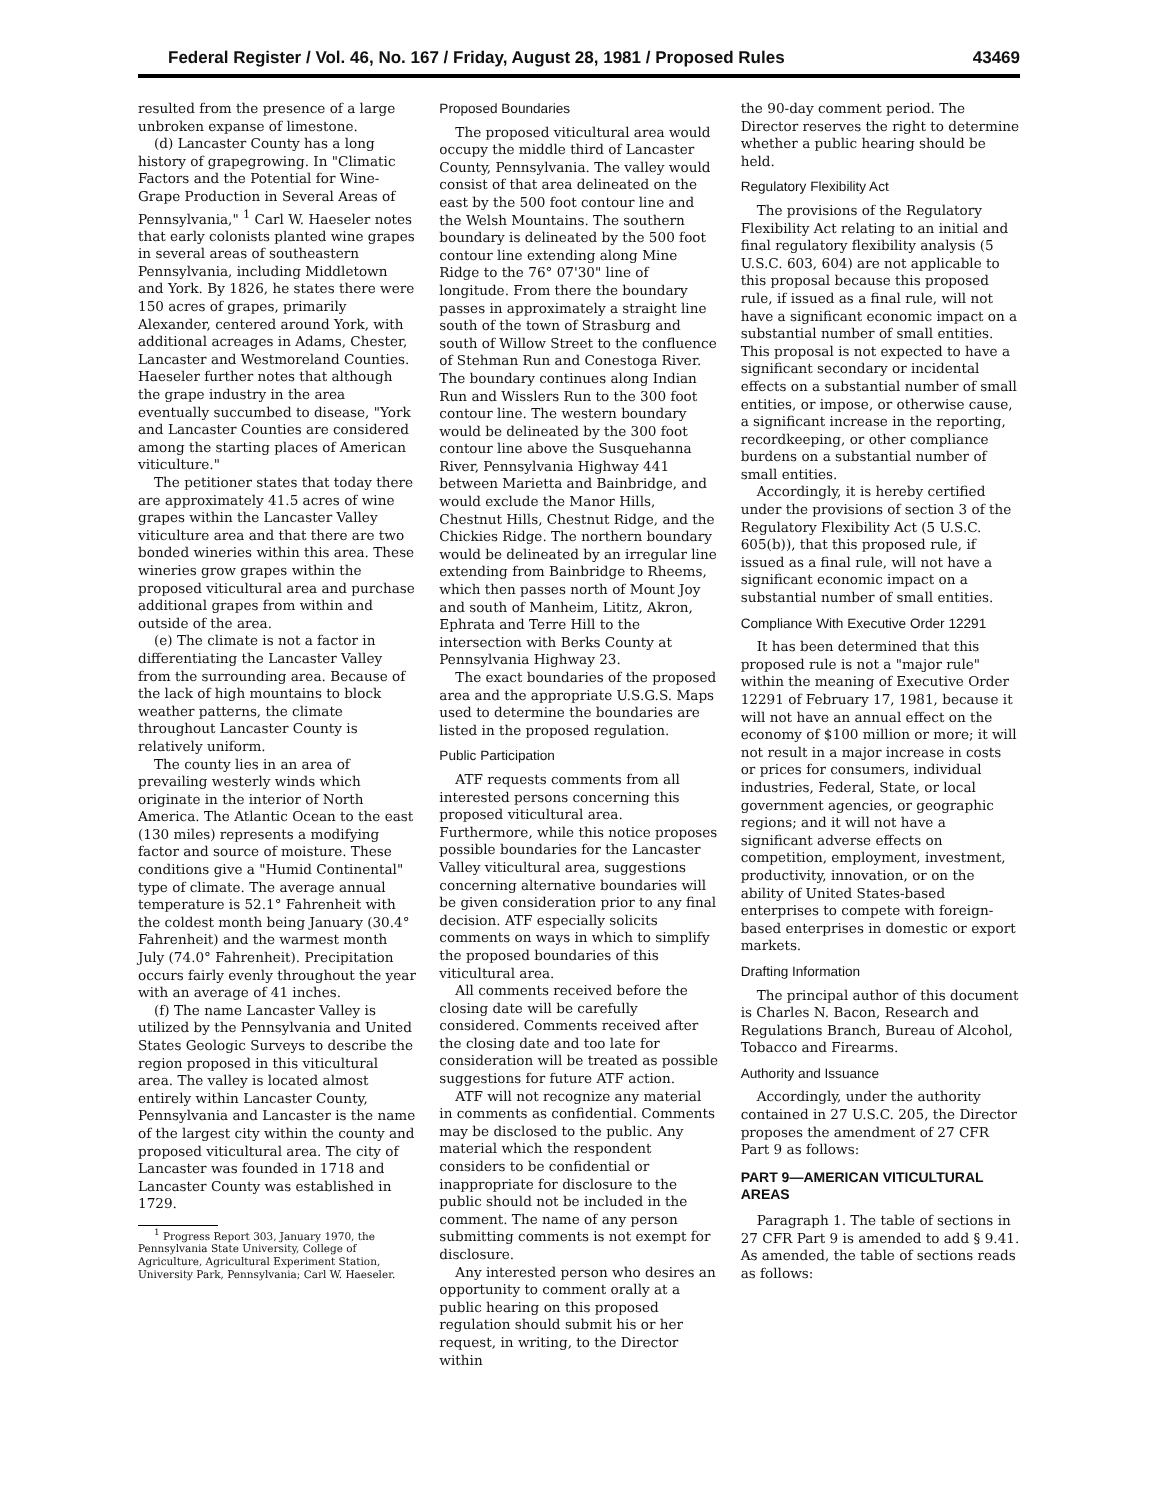Federal Register / Vol. 46, No. 167 / Friday, August 28, 1981 / Proposed Rules 43469
resulted from the presence of a large unbroken expanse of limestone.
(d) Lancaster County has a long history of grapegrowing. In "Climatic Factors and the Potential for Wine-Grape Production in Several Areas of Pennsylvania," <sup>1</sup> Carl W. Haeseler notes that early colonists planted wine grapes in several areas of southeastern Pennsylvania, including Middletown and York. By 1826, he states there were 150 acres of grapes, primarily Alexander, centered around York, with additional acreages in Adams, Chester, Lancaster and Westmoreland Counties. Haeseler further notes that although the grape industry in the area eventually succumbed to disease, "York and Lancaster Counties are considered among the starting places of American viticulture."
The petitioner states that today there are approximately 41.5 acres of wine grapes within the Lancaster Valley viticulture area and that there are two bonded wineries within this area. These wineries grow grapes within the proposed viticultural area and purchase additional grapes from within and outside of the area.
(e) The climate is not a factor in differentiating the Lancaster Valley from the surrounding area. Because of the lack of high mountains to block weather patterns, the climate throughout Lancaster County is relatively uniform.
The county lies in an area of prevailing westerly winds which originate in the interior of North America. The Atlantic Ocean to the east (130 miles) represents a modifying factor and source of moisture. These conditions give a "Humid Continental" type of climate. The average annual temperature is 52.1° Fahrenheit with the coldest month being January (30.4° Fahrenheit) and the warmest month July (74.0° Fahrenheit). Precipitation occurs fairly evenly throughout the year with an average of 41 inches.
(f) The name Lancaster Valley is utilized by the Pennsylvania and United States Geologic Surveys to describe the region proposed in this viticultural area. The valley is located almost entirely within Lancaster County, Pennsylvania and Lancaster is the name of the largest city within the county and proposed viticultural area. The city of Lancaster was founded in 1718 and Lancaster County was established in 1729.
<sup>1</sup> Progress Report 303, January 1970, the Pennsylvania State University, College of Agriculture, Agricultural Experiment Station, University Park, Pennsylvania; Carl W. Haeseler.
Proposed Boundaries
The proposed viticultural area would occupy the middle third of Lancaster County, Pennsylvania. The valley would consist of that area delineated on the east by the 500 foot contour line and the Welsh Mountains. The southern boundary is delineated by the 500 foot contour line extending along Mine Ridge to the 76° 07'30" line of longitude. From there the boundary passes in approximately a straight line south of the town of Strasburg and south of Willow Street to the confluence of Stehman Run and Conestoga River. The boundary continues along Indian Run and Wisslers Run to the 300 foot contour line. The western boundary would be delineated by the 300 foot contour line above the Susquehanna River, Pennsylvania Highway 441 between Marietta and Bainbridge, and would exclude the Manor Hills, Chestnut Hills, Chestnut Ridge, and the Chickies Ridge. The northern boundary would be delineated by an irregular line extending from Bainbridge to Rheems, which then passes north of Mount Joy and south of Manheim, Lititz, Akron, Ephrata and Terre Hill to the intersection with Berks County at Pennsylvania Highway 23.
The exact boundaries of the proposed area and the appropriate U.S.G.S. Maps used to determine the boundaries are listed in the proposed regulation.
Public Participation
ATF requests comments from all interested persons concerning this proposed viticultural area. Furthermore, while this notice proposes possible boundaries for the Lancaster Valley viticultural area, suggestions concerning alternative boundaries will be given consideration prior to any final decision. ATF especially solicits comments on ways in which to simplify the proposed boundaries of this viticultural area.
All comments received before the closing date will be carefully considered. Comments received after the closing date and too late for consideration will be treated as possible suggestions for future ATF action.
ATF will not recognize any material in comments as confidential. Comments may be disclosed to the public. Any material which the respondent considers to be confidential or inappropriate for disclosure to the public should not be included in the comment. The name of any person submitting comments is not exempt for disclosure.
Any interested person who desires an opportunity to comment orally at a public hearing on this proposed regulation should submit his or her request, in writing, to the Director within
the 90-day comment period. The Director reserves the right to determine whether a public hearing should be held.
Regulatory Flexibility Act
The provisions of the Regulatory Flexibility Act relating to an initial and final regulatory flexibility analysis (5 U.S.C. 603, 604) are not applicable to this proposal because this proposed rule, if issued as a final rule, will not have a significant economic impact on a substantial number of small entities. This proposal is not expected to have a significant secondary or incidental effects on a substantial number of small entities, or impose, or otherwise cause, a significant increase in the reporting, recordkeeping, or other compliance burdens on a substantial number of small entities.
Accordingly, it is hereby certified under the provisions of section 3 of the Regulatory Flexibility Act (5 U.S.C. 605(b)), that this proposed rule, if issued as a final rule, will not have a significant economic impact on a substantial number of small entities.
Compliance With Executive Order 12291
It has been determined that this proposed rule is not a "major rule" within the meaning of Executive Order 12291 of February 17, 1981, because it will not have an annual effect on the economy of $100 million or more; it will not result in a major increase in costs or prices for consumers, individual industries, Federal, State, or local government agencies, or geographic regions; and it will not have a significant adverse effects on competition, employment, investment, productivity, innovation, or on the ability of United States-based enterprises to compete with foreign-based enterprises in domestic or export markets.
Drafting Information
The principal author of this document is Charles N. Bacon, Research and Regulations Branch, Bureau of Alcohol, Tobacco and Firearms.
Authority and Issuance
Accordingly, under the authority contained in 27 U.S.C. 205, the Director proposes the amendment of 27 CFR Part 9 as follows:
PART 9—AMERICAN VITICULTURAL AREAS
Paragraph 1. The table of sections in 27 CFR Part 9 is amended to add § 9.41. As amended, the table of sections reads as follows: